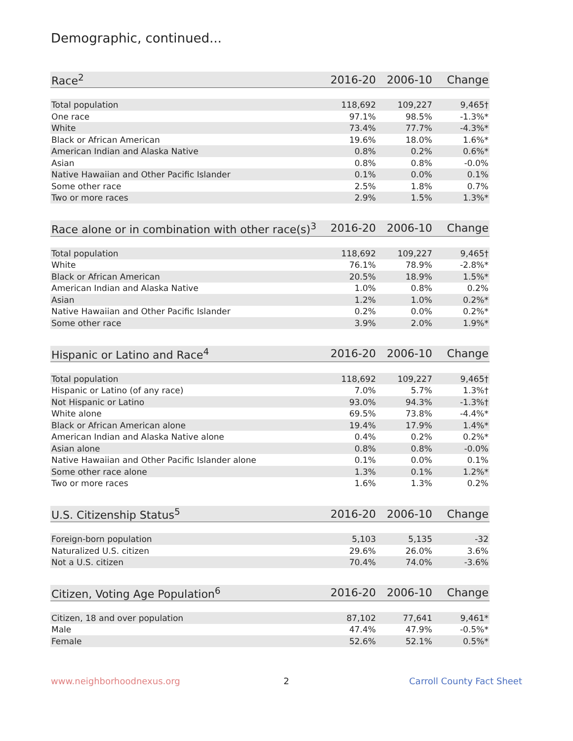Demographic, continued...
| Race<sup>2</sup> | 2016-20 | 2006-10 | Change |
| --- | --- | --- | --- |
| Total population | 118,692 | 109,227 | 9,465† |
| One race | 97.1% | 98.5% | -1.3%* |
| White | 73.4% | 77.7% | -4.3%* |
| Black or African American | 19.6% | 18.0% | 1.6%* |
| American Indian and Alaska Native | 0.8% | 0.2% | 0.6%* |
| Asian | 0.8% | 0.8% | -0.0% |
| Native Hawaiian and Other Pacific Islander | 0.1% | 0.0% | 0.1% |
| Some other race | 2.5% | 1.8% | 0.7% |
| Two or more races | 2.9% | 1.5% | 1.3%* |
| Race alone or in combination with other race(s)<sup>3</sup> | 2016-20 | 2006-10 | Change |
| --- | --- | --- | --- |
| Total population | 118,692 | 109,227 | 9,465† |
| White | 76.1% | 78.9% | -2.8%* |
| Black or African American | 20.5% | 18.9% | 1.5%* |
| American Indian and Alaska Native | 1.0% | 0.8% | 0.2% |
| Asian | 1.2% | 1.0% | 0.2%* |
| Native Hawaiian and Other Pacific Islander | 0.2% | 0.0% | 0.2%* |
| Some other race | 3.9% | 2.0% | 1.9%* |
| Hispanic or Latino and Race<sup>4</sup> | 2016-20 | 2006-10 | Change |
| --- | --- | --- | --- |
| Total population | 118,692 | 109,227 | 9,465† |
| Hispanic or Latino (of any race) | 7.0% | 5.7% | 1.3%† |
| Not Hispanic or Latino | 93.0% | 94.3% | -1.3%† |
| White alone | 69.5% | 73.8% | -4.4%* |
| Black or African American alone | 19.4% | 17.9% | 1.4%* |
| American Indian and Alaska Native alone | 0.4% | 0.2% | 0.2%* |
| Asian alone | 0.8% | 0.8% | -0.0% |
| Native Hawaiian and Other Pacific Islander alone | 0.1% | 0.0% | 0.1% |
| Some other race alone | 1.3% | 0.1% | 1.2%* |
| Two or more races | 1.6% | 1.3% | 0.2% |
| U.S. Citizenship Status<sup>5</sup> | 2016-20 | 2006-10 | Change |
| --- | --- | --- | --- |
| Foreign-born population | 5,103 | 5,135 | -32 |
| Naturalized U.S. citizen | 29.6% | 26.0% | 3.6% |
| Not a U.S. citizen | 70.4% | 74.0% | -3.6% |
| Citizen, Voting Age Population<sup>6</sup> | 2016-20 | 2006-10 | Change |
| --- | --- | --- | --- |
| Citizen, 18 and over population | 87,102 | 77,641 | 9,461* |
| Male | 47.4% | 47.9% | -0.5%* |
| Female | 52.6% | 52.1% | 0.5%* |
www.neighborhoodnexus.org 2 Carroll County Fact Sheet